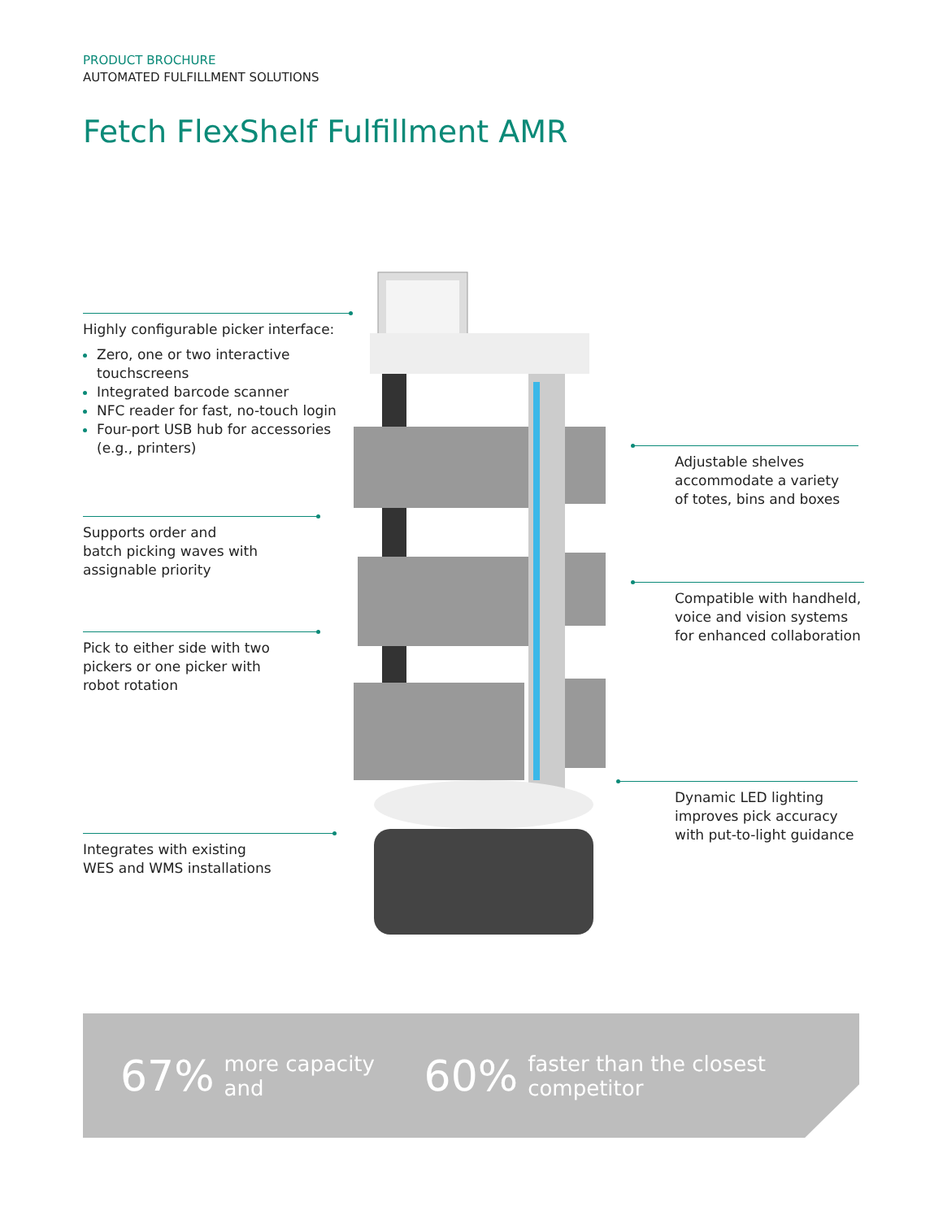PRODUCT BROCHURE
AUTOMATED FULFILLMENT SOLUTIONS
Fetch FlexShelf Fulfillment AMR
Highly configurable picker interface:
Zero, one or two interactive touchscreens
Integrated barcode scanner
NFC reader for fast, no-touch login
Four-port USB hub for accessories (e.g., printers)
Supports order and
batch picking waves with
assignable priority
Pick to either side with two
pickers or one picker with
robot rotation
Integrates with existing
WES and WMS installations
Adjustable shelves
accommodate a variety
of totes, bins and boxes
Compatible with handheld,
voice and vision systems
for enhanced collaboration
Dynamic LED lighting
improves pick accuracy
with put-to-light guidance
67% more capacity and 60% faster than the closest competitor